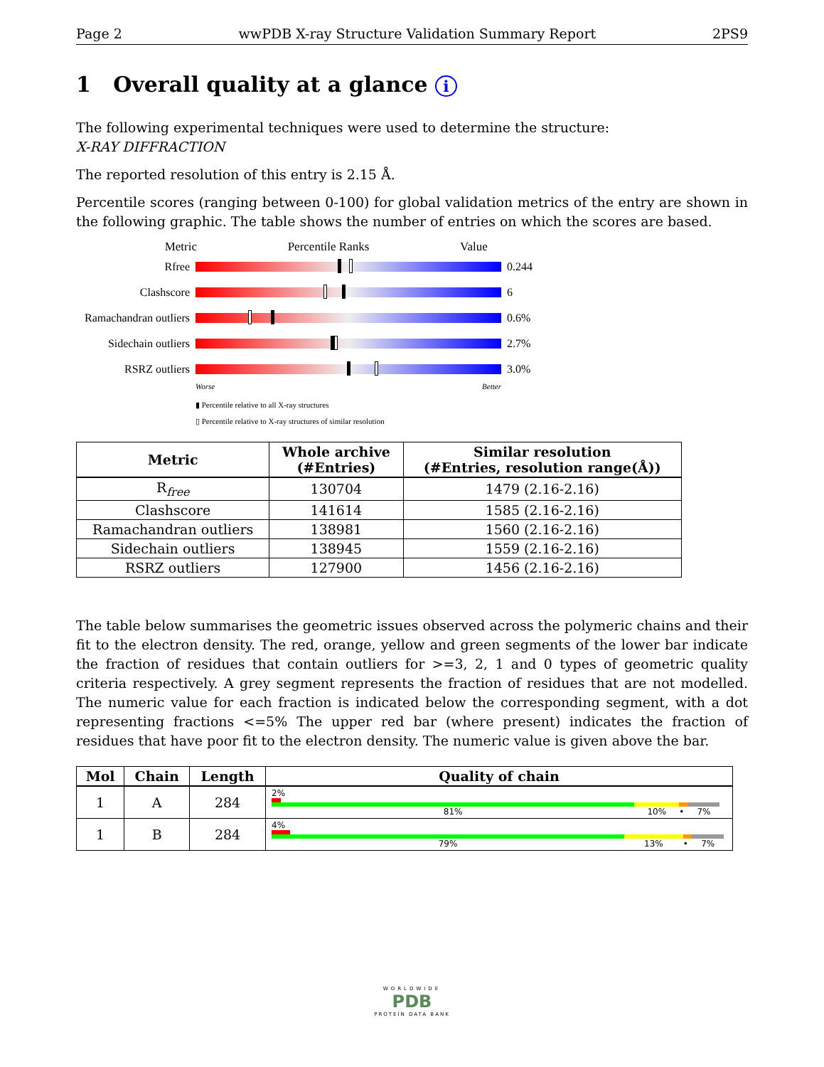Page 2 wwPDB X-ray Structure Validation Summary Report 2PS9
1 Overall quality at a glance i
The following experimental techniques were used to determine the structure:
X-RAY DIFFRACTION
The reported resolution of this entry is 2.15 Å.
Percentile scores (ranging between 0-100) for global validation metrics of the entry are shown in the following graphic. The table shows the number of entries on which the scores are based.
Metric Percentile Ranks Value
Rfree 0.244
Clashscore 6
Ramachandran outliers
0.6%
Sidechain outliers
2.7%
RSRZ outliers 3.0%
Worse Better
▮ Percentile relative to all X-ray structures
▯ Percentile relative to X-ray structures of similar resolution
| Metric | Whole archive (#Entries) | Similar resolution (#Entries, resolution range(Å)) |
| --- | --- | --- |
| R<sub>free</sub> | 130704 | 1479 (2.16-2.16) |
| Clashscore | 141614 | 1585 (2.16-2.16) |
| Ramachandran outliers | 138981 | 1560 (2.16-2.16) |
| Sidechain outliers | 138945 | 1559 (2.16-2.16) |
| RSRZ outliers | 127900 | 1456 (2.16-2.16) |
The table below summarises the geometric issues observed across the polymeric chains and their fit to the electron density. The red, orange, yellow and green segments of the lower bar indicate the fraction of residues that contain outliers for >=3, 2, 1 and 0 types of geometric quality criteria respectively. A grey segment represents the fraction of residues that are not modelled. The numeric value for each fraction is indicated below the corresponding segment, with a dot representing fractions <=5% The upper red bar (where present) indicates the fraction of residues that have poor fit to the electron density. The numeric value is given above the bar.
| Mol | Chain | Length | Quality of chain |
| --- | --- | --- | --- |
| 1 | A | 284 | 2% 81% 10% • 7% |
| 1 | B | 284 | 4% 79% 13% • 7% |
WORLDWIDE
PDB
PROTEIN DATA BANK